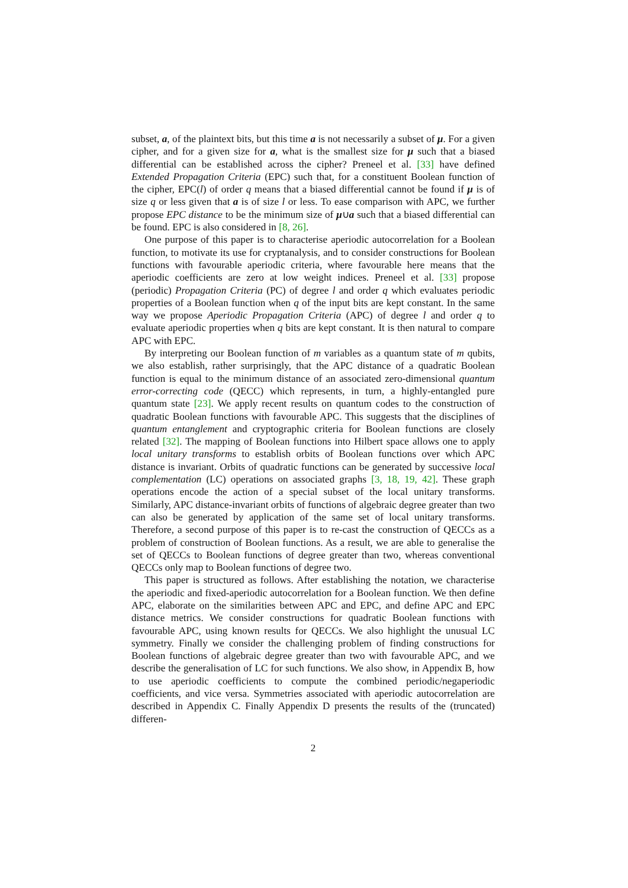subset, a, of the plaintext bits, but this time a is not necessarily a subset of μ. For a given cipher, and for a given size for a, what is the smallest size for μ such that a biased differential can be established across the cipher? Preneel et al. [33] have defined Extended Propagation Criteria (EPC) such that, for a constituent Boolean function of the cipher, EPC(l) of order q means that a biased differential cannot be found if μ is of size q or less given that a is of size l or less. To ease comparison with APC, we further propose EPC distance to be the minimum size of μ∪a such that a biased differential can be found. EPC is also considered in [8, 26].
One purpose of this paper is to characterise aperiodic autocorrelation for a Boolean function, to motivate its use for cryptanalysis, and to consider constructions for Boolean functions with favourable aperiodic criteria, where favourable here means that the aperiodic coefficients are zero at low weight indices. Preneel et al. [33] propose (periodic) Propagation Criteria (PC) of degree l and order q which evaluates periodic properties of a Boolean function when q of the input bits are kept constant. In the same way we propose Aperiodic Propagation Criteria (APC) of degree l and order q to evaluate aperiodic properties when q bits are kept constant. It is then natural to compare APC with EPC.
By interpreting our Boolean function of m variables as a quantum state of m qubits, we also establish, rather surprisingly, that the APC distance of a quadratic Boolean function is equal to the minimum distance of an associated zero-dimensional quantum error-correcting code (QECC) which represents, in turn, a highly-entangled pure quantum state [23]. We apply recent results on quantum codes to the construction of quadratic Boolean functions with favourable APC. This suggests that the disciplines of quantum entanglement and cryptographic criteria for Boolean functions are closely related [32]. The mapping of Boolean functions into Hilbert space allows one to apply local unitary transforms to establish orbits of Boolean functions over which APC distance is invariant. Orbits of quadratic functions can be generated by successive local complementation (LC) operations on associated graphs [3, 18, 19, 42]. These graph operations encode the action of a special subset of the local unitary transforms. Similarly, APC distance-invariant orbits of functions of algebraic degree greater than two can also be generated by application of the same set of local unitary transforms. Therefore, a second purpose of this paper is to re-cast the construction of QECCs as a problem of construction of Boolean functions. As a result, we are able to generalise the set of QECCs to Boolean functions of degree greater than two, whereas conventional QECCs only map to Boolean functions of degree two.
This paper is structured as follows. After establishing the notation, we characterise the aperiodic and fixed-aperiodic autocorrelation for a Boolean function. We then define APC, elaborate on the similarities between APC and EPC, and define APC and EPC distance metrics. We consider constructions for quadratic Boolean functions with favourable APC, using known results for QECCs. We also highlight the unusual LC symmetry. Finally we consider the challenging problem of finding constructions for Boolean functions of algebraic degree greater than two with favourable APC, and we describe the generalisation of LC for such functions. We also show, in Appendix B, how to use aperiodic coefficients to compute the combined periodic/negaperiodic coefficients, and vice versa. Symmetries associated with aperiodic autocorrelation are described in Appendix C. Finally Appendix D presents the results of the (truncated) differen-
2